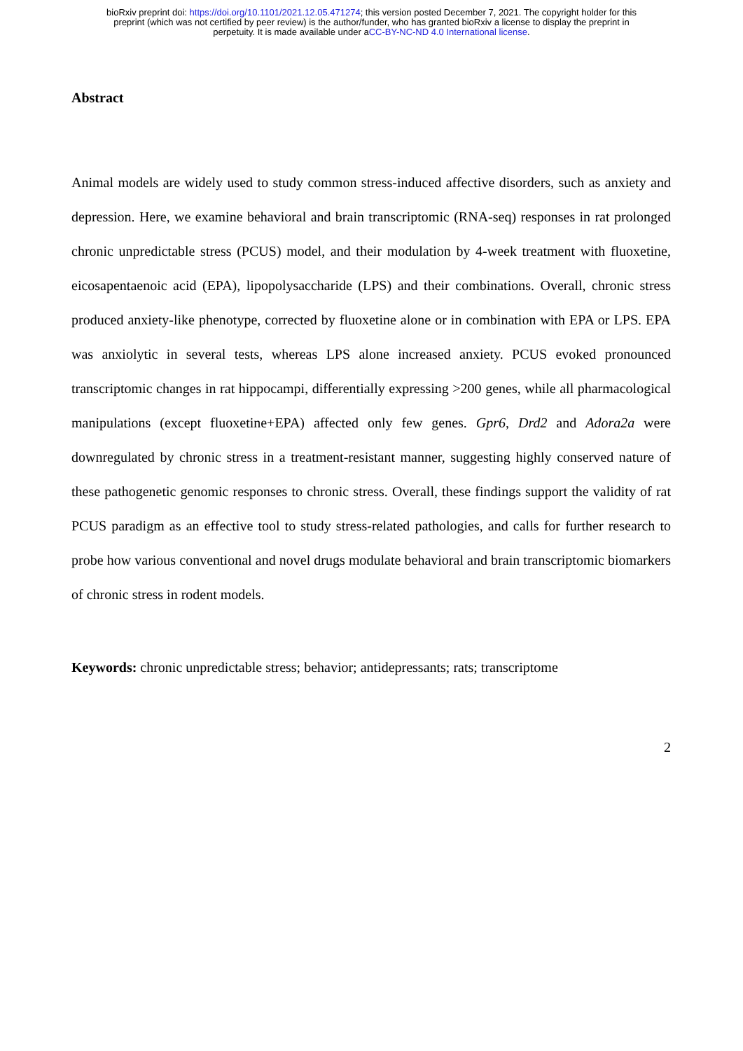bioRxiv preprint doi: https://doi.org/10.1101/2021.12.05.471274; this version posted December 7, 2021. The copyright holder for this
preprint (which was not certified by peer review) is the author/funder, who has granted bioRxiv a license to display the preprint in
perpetuity. It is made available under aCC-BY-NC-ND 4.0 International license.
Abstract
Animal models are widely used to study common stress-induced affective disorders, such as anxiety and depression. Here, we examine behavioral and brain transcriptomic (RNA-seq) responses in rat prolonged chronic unpredictable stress (PCUS) model, and their modulation by 4-week treatment with fluoxetine, eicosapentaenoic acid (EPA), lipopolysaccharide (LPS) and their combinations. Overall, chronic stress produced anxiety-like phenotype, corrected by fluoxetine alone or in combination with EPA or LPS. EPA was anxiolytic in several tests, whereas LPS alone increased anxiety. PCUS evoked pronounced transcriptomic changes in rat hippocampi, differentially expressing >200 genes, while all pharmacological manipulations (except fluoxetine+EPA) affected only few genes. Gpr6, Drd2 and Adora2a were downregulated by chronic stress in a treatment-resistant manner, suggesting highly conserved nature of these pathogenetic genomic responses to chronic stress. Overall, these findings support the validity of rat PCUS paradigm as an effective tool to study stress-related pathologies, and calls for further research to probe how various conventional and novel drugs modulate behavioral and brain transcriptomic biomarkers of chronic stress in rodent models.
Keywords: chronic unpredictable stress; behavior; antidepressants; rats; transcriptome
2